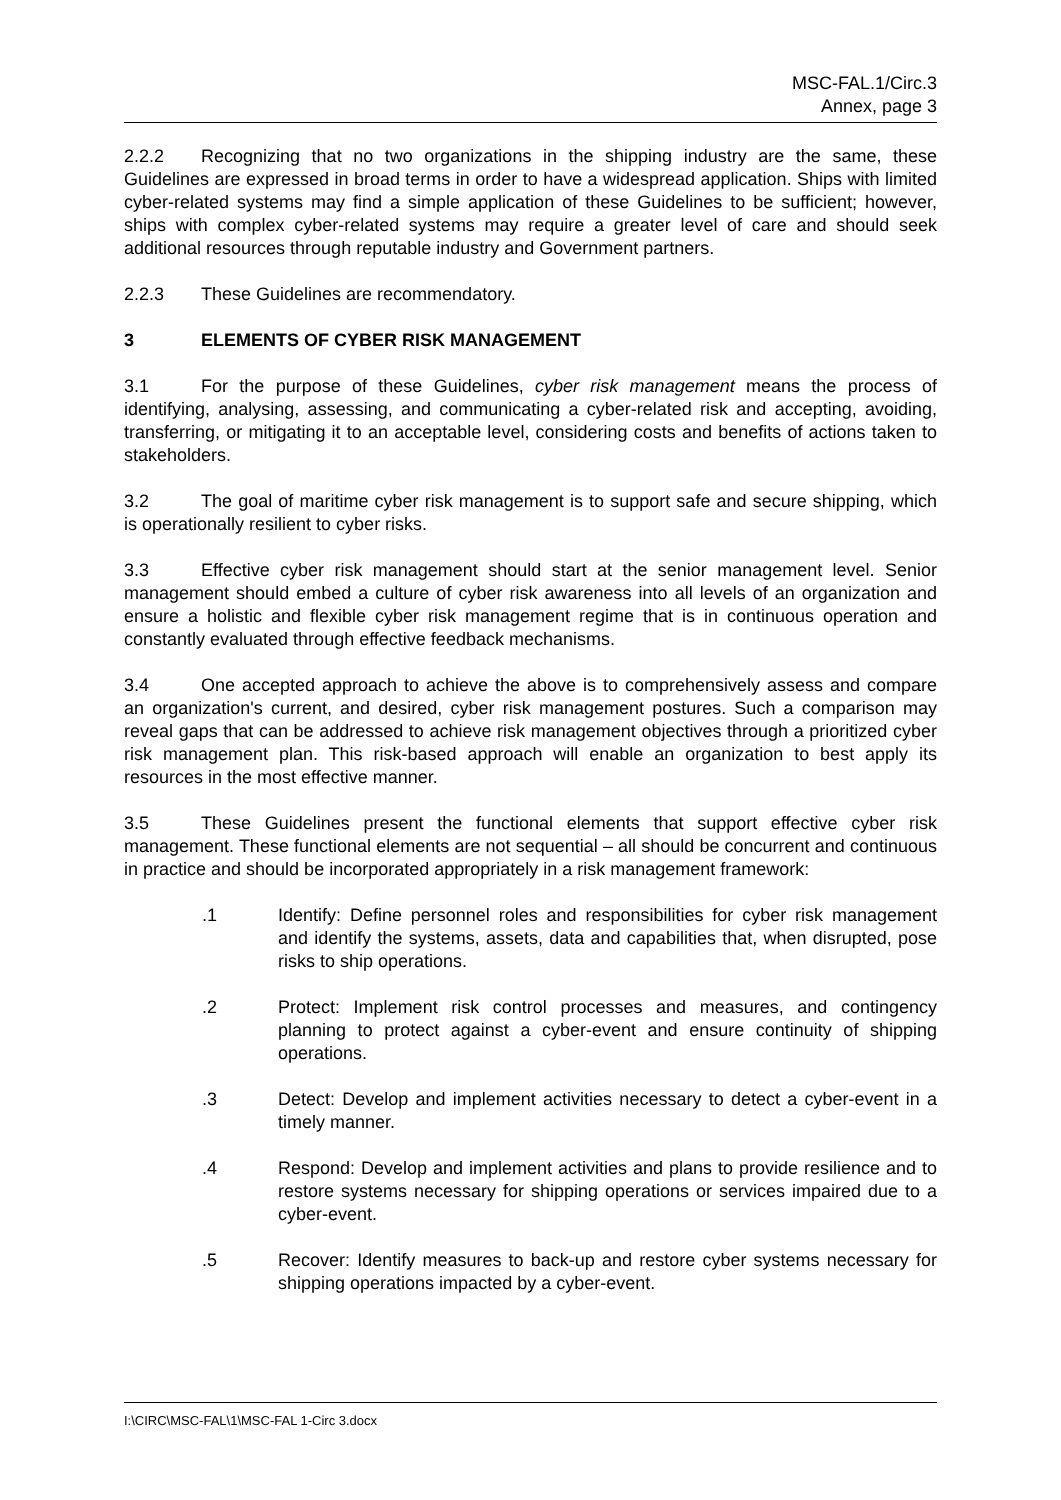MSC-FAL.1/Circ.3
Annex, page 3
2.2.2 Recognizing that no two organizations in the shipping industry are the same, these Guidelines are expressed in broad terms in order to have a widespread application. Ships with limited cyber-related systems may find a simple application of these Guidelines to be sufficient; however, ships with complex cyber-related systems may require a greater level of care and should seek additional resources through reputable industry and Government partners.
2.2.3 These Guidelines are recommendatory.
3 ELEMENTS OF CYBER RISK MANAGEMENT
3.1 For the purpose of these Guidelines, cyber risk management means the process of identifying, analysing, assessing, and communicating a cyber-related risk and accepting, avoiding, transferring, or mitigating it to an acceptable level, considering costs and benefits of actions taken to stakeholders.
3.2 The goal of maritime cyber risk management is to support safe and secure shipping, which is operationally resilient to cyber risks.
3.3 Effective cyber risk management should start at the senior management level. Senior management should embed a culture of cyber risk awareness into all levels of an organization and ensure a holistic and flexible cyber risk management regime that is in continuous operation and constantly evaluated through effective feedback mechanisms.
3.4 One accepted approach to achieve the above is to comprehensively assess and compare an organization's current, and desired, cyber risk management postures. Such a comparison may reveal gaps that can be addressed to achieve risk management objectives through a prioritized cyber risk management plan. This risk-based approach will enable an organization to best apply its resources in the most effective manner.
3.5 These Guidelines present the functional elements that support effective cyber risk management. These functional elements are not sequential – all should be concurrent and continuous in practice and should be incorporated appropriately in a risk management framework:
.1 Identify: Define personnel roles and responsibilities for cyber risk management and identify the systems, assets, data and capabilities that, when disrupted, pose risks to ship operations.
.2 Protect: Implement risk control processes and measures, and contingency planning to protect against a cyber-event and ensure continuity of shipping operations.
.3 Detect: Develop and implement activities necessary to detect a cyber-event in a timely manner.
.4 Respond: Develop and implement activities and plans to provide resilience and to restore systems necessary for shipping operations or services impaired due to a cyber-event.
.5 Recover: Identify measures to back-up and restore cyber systems necessary for shipping operations impacted by a cyber-event.
I:\CIRC\MSC-FAL\1\MSC-FAL 1-Circ 3.docx